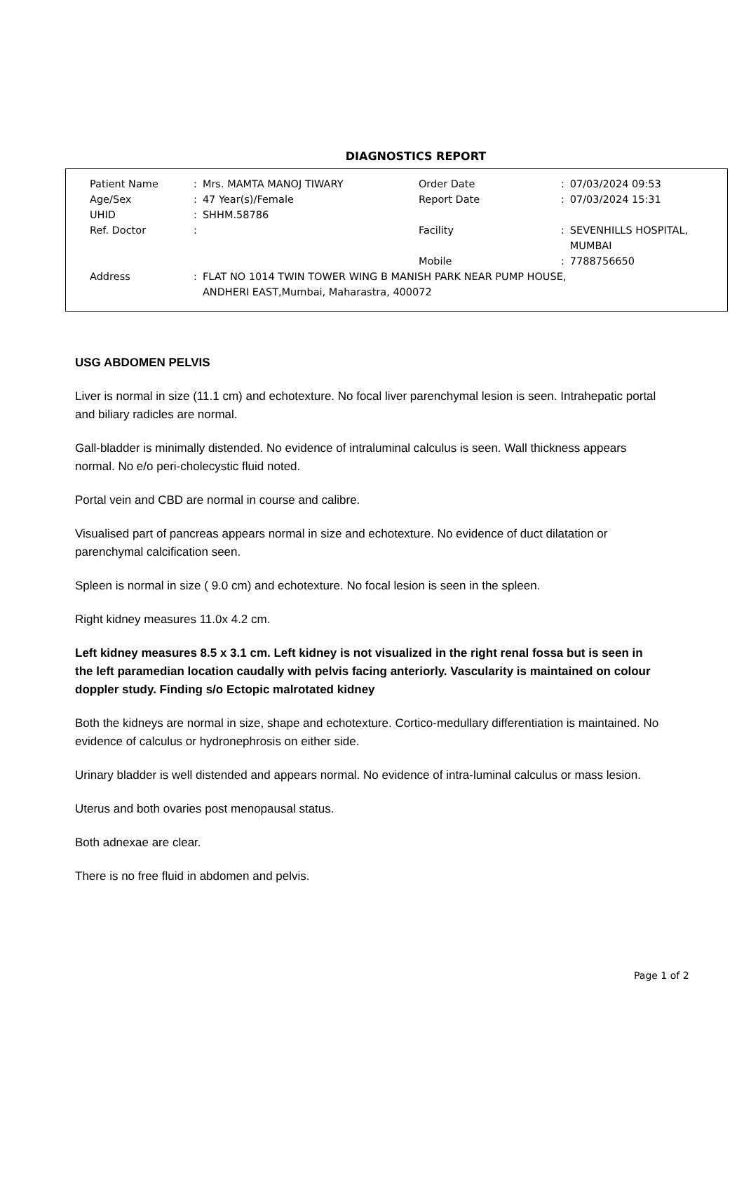DIAGNOSTICS REPORT
| Patient Name | : | Mrs. MAMTA MANOJ TIWARY | Order Date | : | 07/03/2024 09:53 |
| Age/Sex | : | 47 Year(s)/Female | Report Date | : | 07/03/2024 15:31 |
| UHID | : | SHHM.58786 | | | |
| Ref. Doctor | : | | Facility | : | SEVENHILLS HOSPITAL, MUMBAI |
| | | | Mobile | : | 7788756650 |
| Address | : | FLAT NO 1014 TWIN TOWER WING B MANISH PARK NEAR PUMP HOUSE, ANDHERI EAST,Mumbai, Maharastra, 400072 | | | |
USG ABDOMEN PELVIS
Liver is normal in size (11.1 cm) and echotexture. No focal liver parenchymal lesion is seen. Intrahepatic portal and biliary radicles are normal.
Gall-bladder is minimally distended. No evidence of intraluminal calculus is seen. Wall thickness appears normal. No e/o peri-cholecystic fluid noted.
Portal vein and CBD are normal in course and calibre.
Visualised part of pancreas appears normal in size and echotexture. No evidence of duct dilatation or parenchymal calcification seen.
Spleen is normal in size ( 9.0 cm) and echotexture. No focal lesion is seen in the spleen.
Right kidney measures 11.0x 4.2 cm.
Left kidney measures 8.5 x 3.1 cm. Left kidney is not visualized in the right renal fossa but is seen in the left paramedian location caudally with pelvis facing anteriorly. Vascularity is maintained on colour doppler study. Finding s/o Ectopic malrotated kidney
Both the kidneys are normal in size, shape and echotexture. Cortico-medullary differentiation is maintained. No evidence of calculus or hydronephrosis on either side.
Urinary bladder is well distended and appears normal. No evidence of intra-luminal calculus or mass lesion.
Uterus and both ovaries post menopausal status.
Both adnexae are clear.
There is no free fluid in abdomen and pelvis.
Page 1 of 2